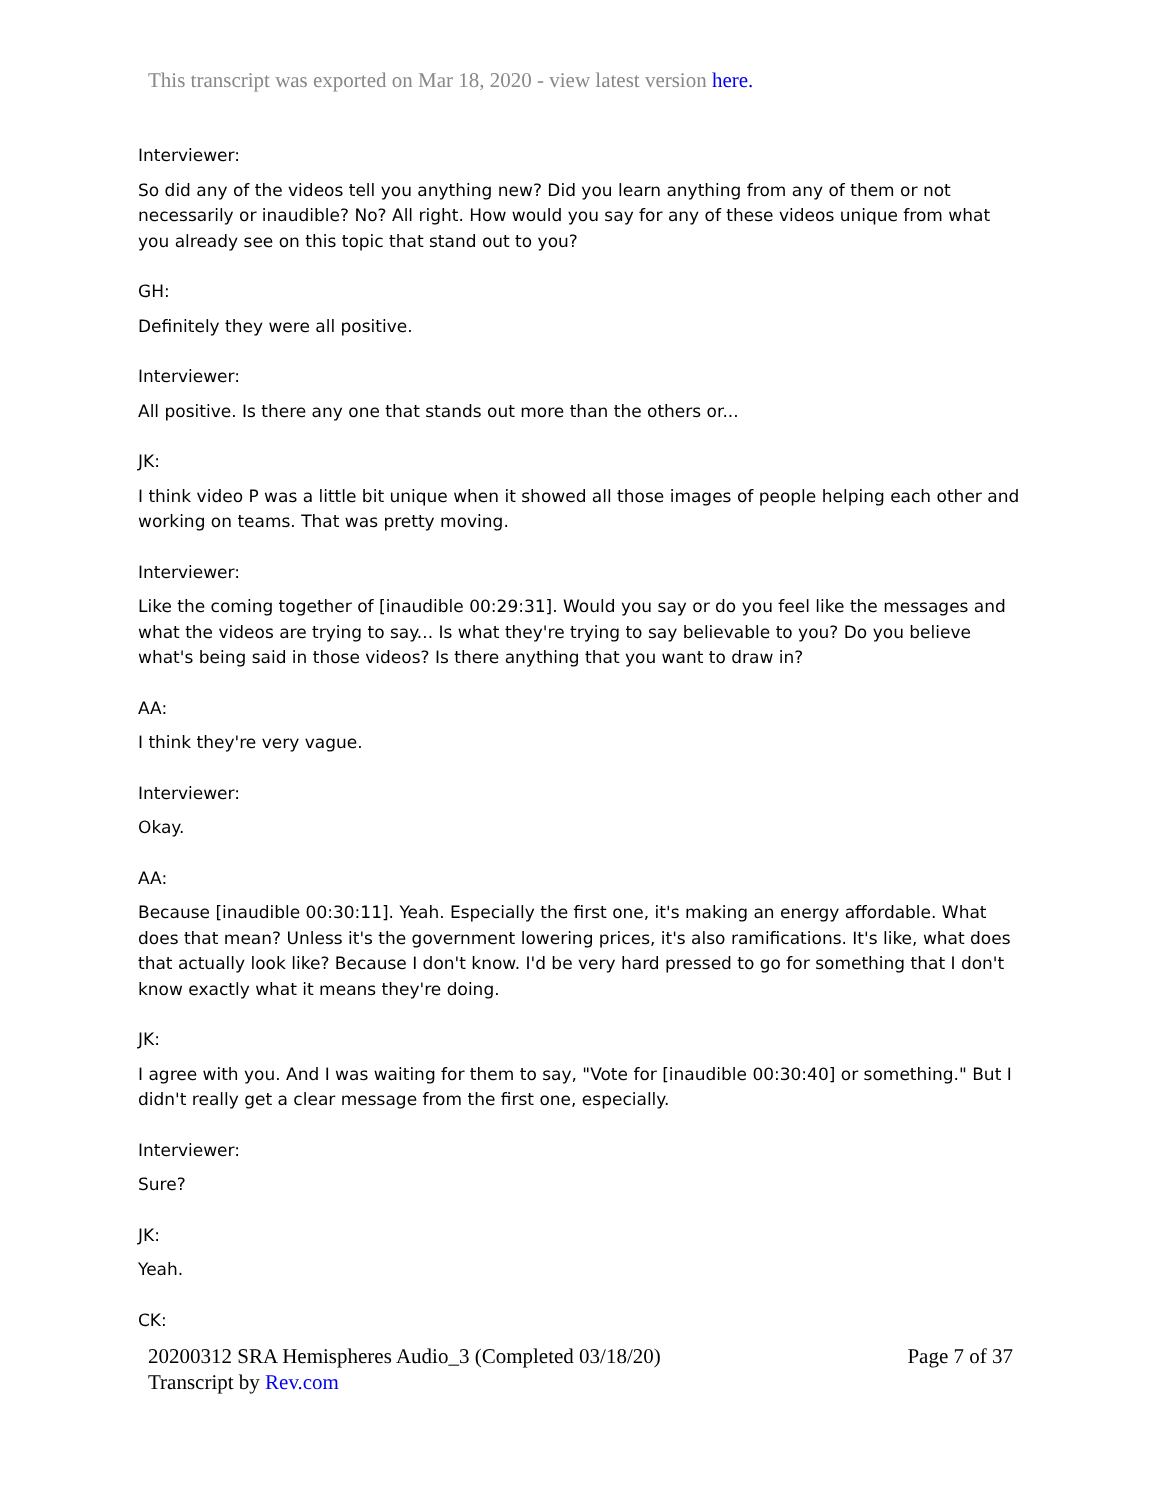This transcript was exported on Mar 18, 2020 - view latest version here.
Interviewer:
So did any of the videos tell you anything new? Did you learn anything from any of them or not necessarily or inaudible? No? All right. How would you say for any of these videos unique from what you already see on this topic that stand out to you?
GH:
Definitely they were all positive.
Interviewer:
All positive. Is there any one that stands out more than the others or...
JK:
I think video P was a little bit unique when it showed all those images of people helping each other and working on teams. That was pretty moving.
Interviewer:
Like the coming together of [inaudible 00:29:31]. Would you say or do you feel like the messages and what the videos are trying to say... Is what they're trying to say believable to you? Do you believe what's being said in those videos? Is there anything that you want to draw in?
AA:
I think they're very vague.
Interviewer:
Okay.
AA:
Because [inaudible 00:30:11]. Yeah. Especially the first one, it's making an energy affordable. What does that mean? Unless it's the government lowering prices, it's also ramifications. It's like, what does that actually look like? Because I don't know. I'd be very hard pressed to go for something that I don't know exactly what it means they're doing.
JK:
I agree with you. And I was waiting for them to say, "Vote for [inaudible 00:30:40] or something." But I didn't really get a clear message from the first one, especially.
Interviewer:
Sure?
JK:
Yeah.
CK:
20200312 SRA Hemispheres Audio_3 (Completed 03/18/20)
Transcript by Rev.com
Page 7 of 37